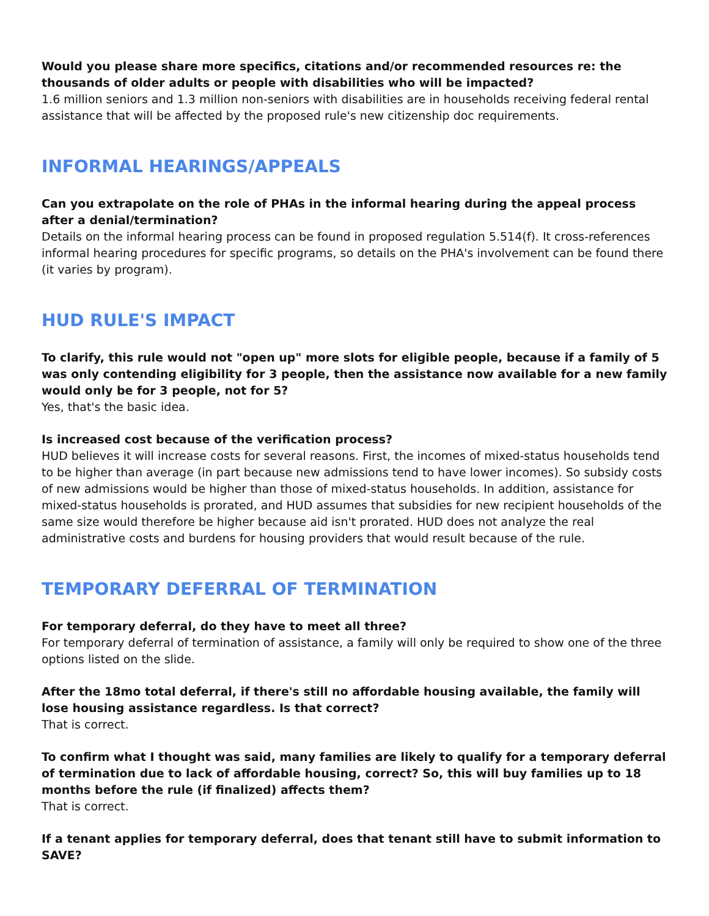Would you please share more specifics, citations and/or recommended resources re: the thousands of older adults or people with disabilities who will be impacted?
1.6 million seniors and 1.3 million non-seniors with disabilities are in households receiving federal rental assistance that will be affected by the proposed rule's new citizenship doc requirements.
INFORMAL HEARINGS/APPEALS
Can you extrapolate on the role of PHAs in the informal hearing during the appeal process after a denial/termination?
Details on the informal hearing process can be found in proposed regulation 5.514(f). It cross-references informal hearing procedures for specific programs, so details on the PHA's involvement can be found there (it varies by program).
HUD RULE'S IMPACT
To clarify, this rule would not "open up" more slots for eligible people, because if a family of 5 was only contending eligibility for 3 people, then the assistance now available for a new family would only be for 3 people, not for 5?
Yes, that's the basic idea.
Is increased cost because of the verification process?
HUD believes it will increase costs for several reasons. First, the incomes of mixed-status households tend to be higher than average (in part because new admissions tend to have lower incomes). So subsidy costs of new admissions would be higher than those of mixed-status households. In addition, assistance for mixed-status households is prorated, and HUD assumes that subsidies for new recipient households of the same size would therefore be higher because aid isn't prorated. HUD does not analyze the real administrative costs and burdens for housing providers that would result because of the rule.
TEMPORARY DEFERRAL OF TERMINATION
For temporary deferral, do they have to meet all three?
For temporary deferral of termination of assistance, a family will only be required to show one of the three options listed on the slide.
After the 18mo total deferral, if there's still no affordable housing available, the family will lose housing assistance regardless. Is that correct?
That is correct.
To confirm what I thought was said, many families are likely to qualify for a temporary deferral of termination due to lack of affordable housing, correct? So, this will buy families up to 18 months before the rule (if finalized) affects them?
That is correct.
If a tenant applies for temporary deferral, does that tenant still have to submit information to SAVE?